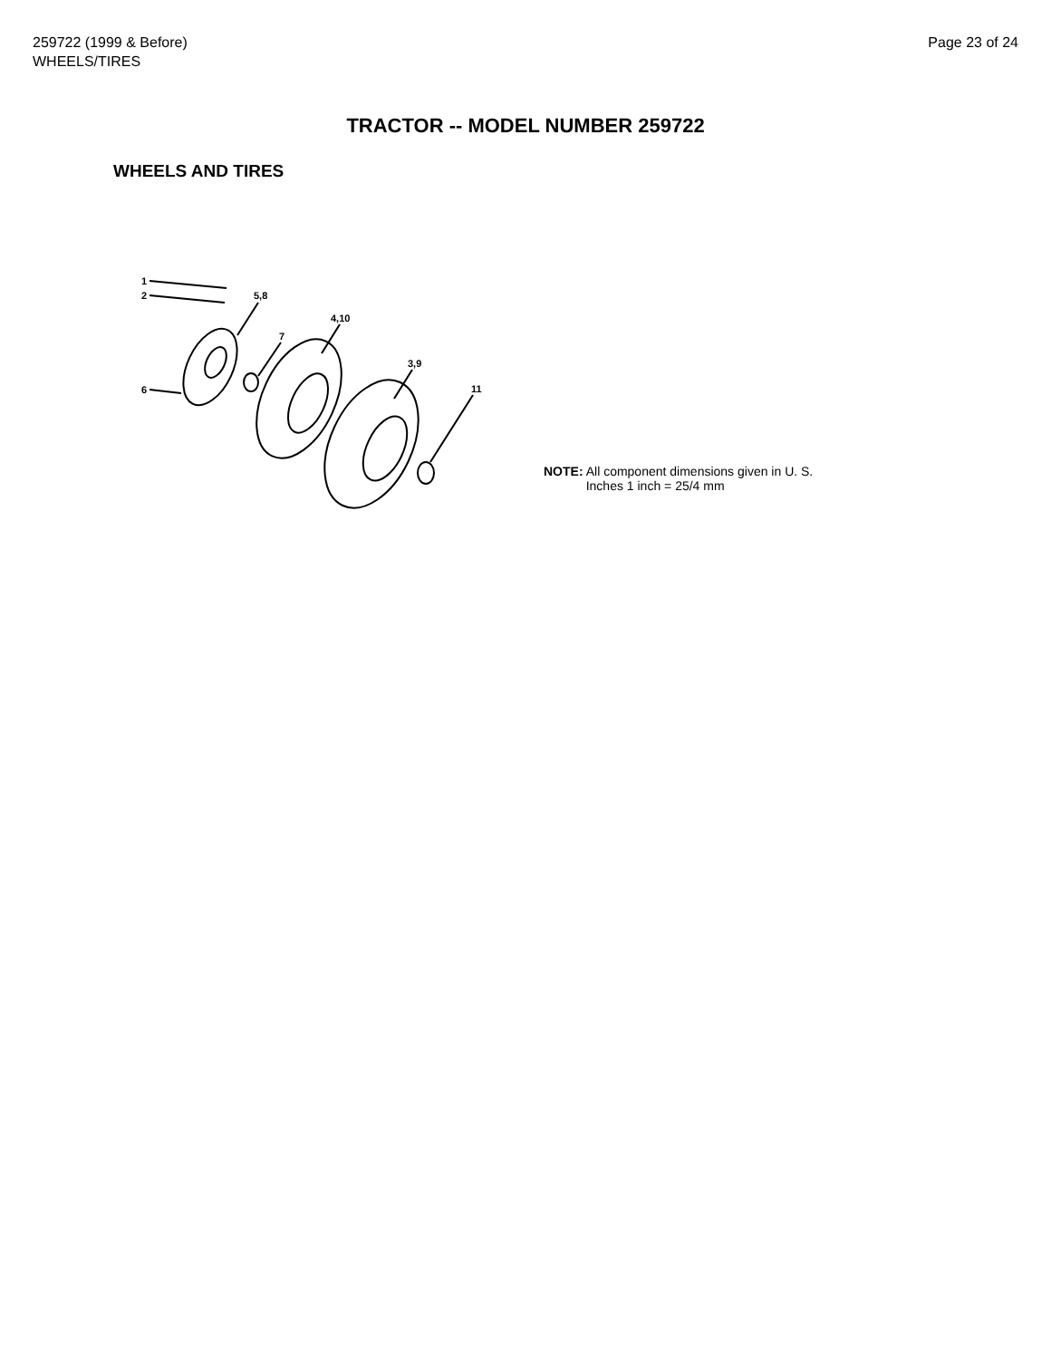259722 (1999 & Before)
WHEELS/TIRES
Page 23 of 24
TRACTOR -- MODEL NUMBER 259722
WHEELS AND TIRES
1
2
5,8
4,10
7
3,9
11
6
NOTE: All component dimensions given in U. S.
Inches 1 inch = 25/4 mm